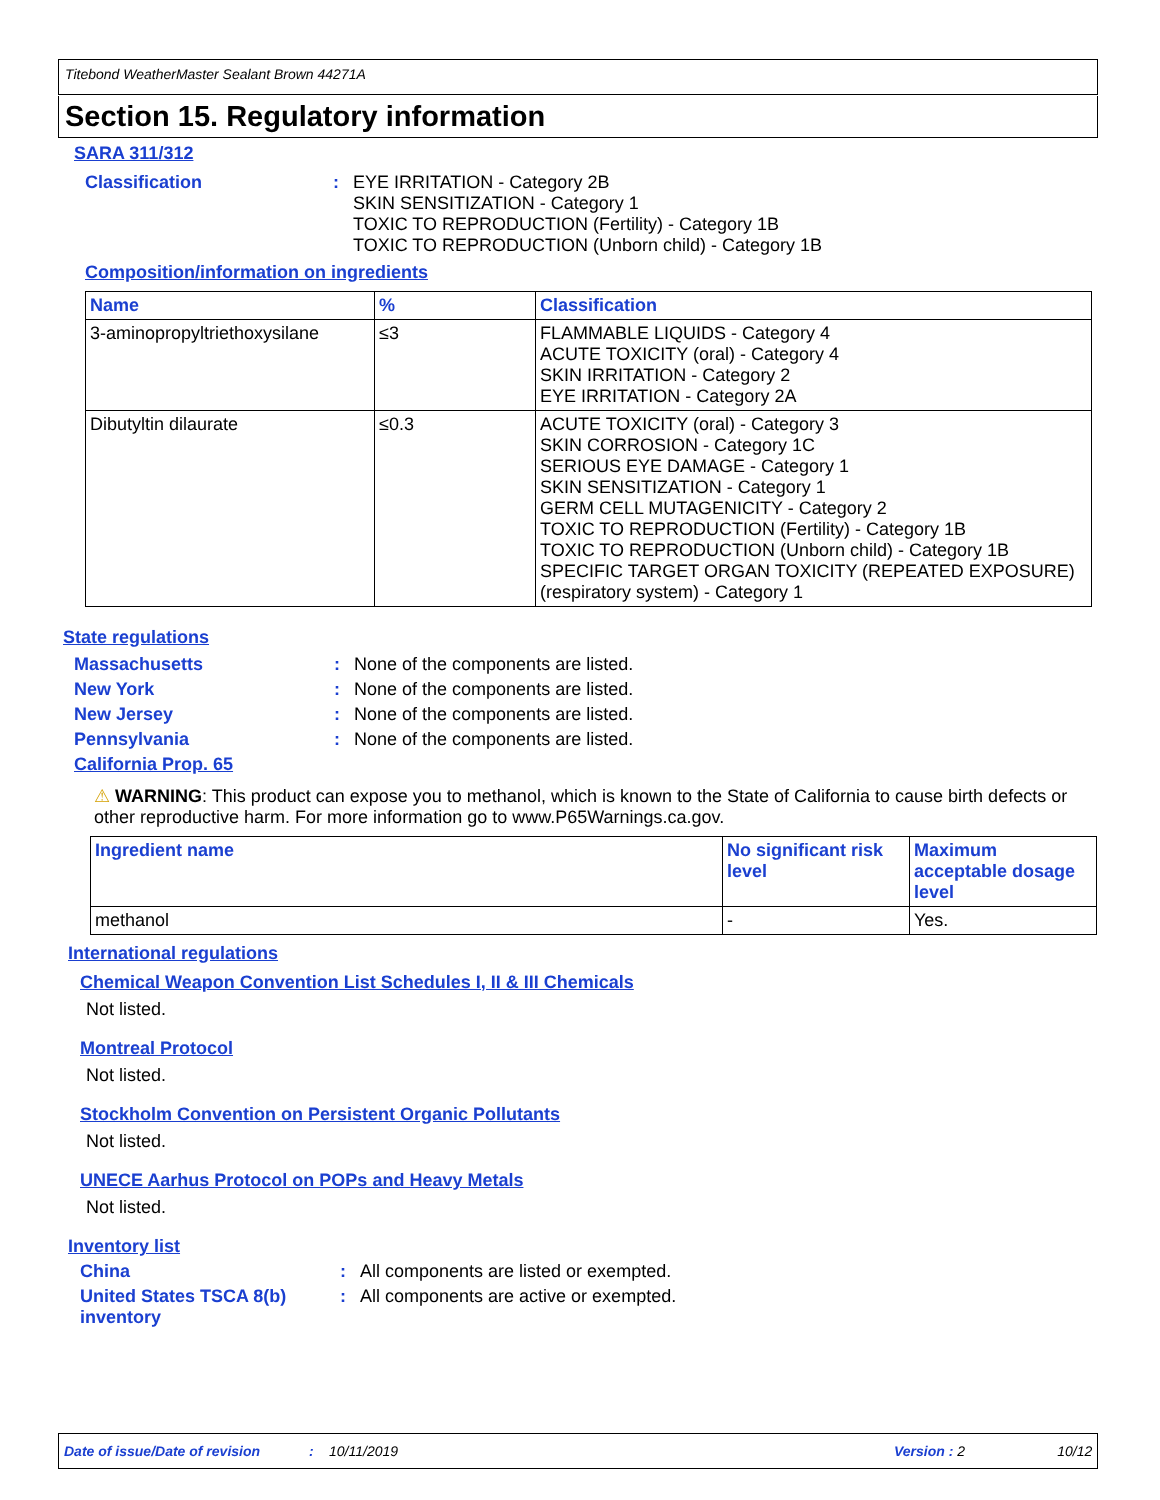Titebond WeatherMaster Sealant Brown 44271A
Section 15. Regulatory information
SARA 311/312
Classification : EYE IRRITATION - Category 2B
SKIN SENSITIZATION - Category 1
TOXIC TO REPRODUCTION (Fertility) - Category 1B
TOXIC TO REPRODUCTION (Unborn child) - Category 1B
Composition/information on ingredients
| Name | % | Classification |
| --- | --- | --- |
| 3-aminopropyltriethoxysilane | ≤3 | FLAMMABLE LIQUIDS - Category 4 ACUTE TOXICITY (oral) - Category 4 SKIN IRRITATION - Category 2 EYE IRRITATION - Category 2A |
| Dibutyltin dilaurate | ≤0.3 | ACUTE TOXICITY (oral) - Category 3 SKIN CORROSION - Category 1C SERIOUS EYE DAMAGE - Category 1 SKIN SENSITIZATION - Category 1 GERM CELL MUTAGENICITY - Category 2 TOXIC TO REPRODUCTION (Fertility) - Category 1B TOXIC TO REPRODUCTION (Unborn child) - Category 1B SPECIFIC TARGET ORGAN TOXICITY (REPEATED EXPOSURE) (respiratory system) - Category 1 |
State regulations
Massachusetts : None of the components are listed.
New York : None of the components are listed.
New Jersey : None of the components are listed.
Pennsylvania : None of the components are listed.
California Prop. 65
⚠ WARNING: This product can expose you to methanol, which is known to the State of California to cause birth defects or other reproductive harm. For more information go to www.P65Warnings.ca.gov.
| Ingredient name | No significant risk level | Maximum acceptable dosage level |
| --- | --- | --- |
| methanol | - | Yes. |
International regulations
Chemical Weapon Convention List Schedules I, II & III Chemicals
Not listed.
Montreal Protocol
Not listed.
Stockholm Convention on Persistent Organic Pollutants
Not listed.
UNECE Aarhus Protocol on POPs and Heavy Metals
Not listed.
Inventory list
China : All components are listed or exempted.
United States TSCA 8(b) inventory
: All components are active or exempted.
Date of issue/Date of revision: 10/11/2019 Version : 2 10/12